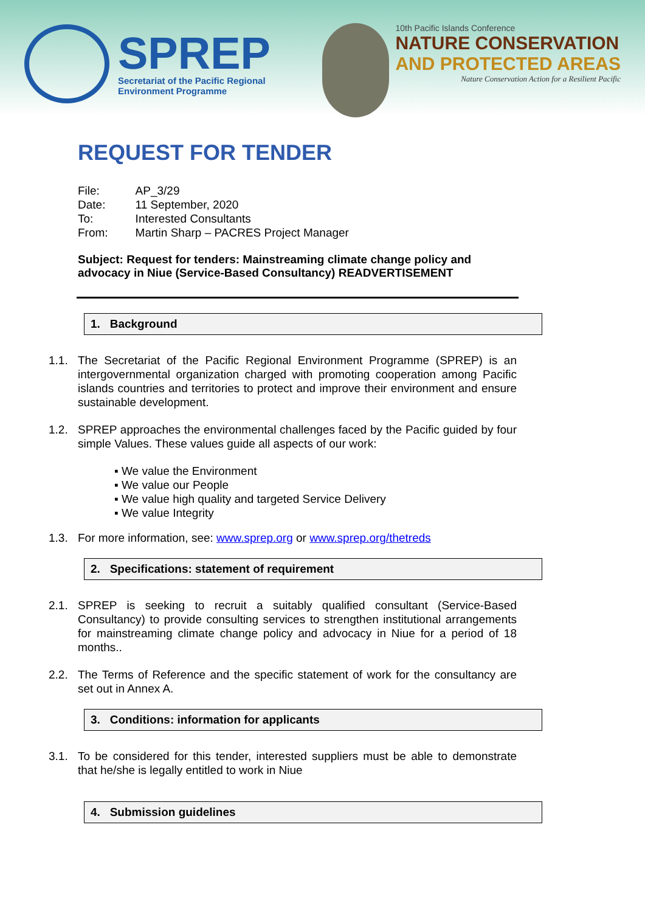SPREP
Secretariat of the Pacific Regional
Environment Programme
10th Pacific Islands Conference
NATURE CONSERVATION
AND PROTECTED AREAS
Nature Conservation Action for a Resilient Pacific
REQUEST FOR TENDER
| File: | AP_3/29 |
| Date: | 11 September, 2020 |
| To: | Interested Consultants |
| From: | Martin Sharp – PACRES Project Manager |
Subject: Request for tenders: Mainstreaming climate change policy and advocacy in Niue (Service-Based Consultancy) READVERTISEMENT
1. Background
1.1. The Secretariat of the Pacific Regional Environment Programme (SPREP) is an intergovernmental organization charged with promoting cooperation among Pacific islands countries and territories to protect and improve their environment and ensure sustainable development.
1.2. SPREP approaches the environmental challenges faced by the Pacific guided by four simple Values. These values guide all aspects of our work:
▪ We value the Environment
▪ We value our People
▪ We value high quality and targeted Service Delivery
▪ We value Integrity
1.3. For more information, see: www.sprep.org or www.sprep.org/thetreds
2. Specifications: statement of requirement
2.1. SPREP is seeking to recruit a suitably qualified consultant (Service-Based Consultancy) to provide consulting services to strengthen institutional arrangements for mainstreaming climate change policy and advocacy in Niue for a period of 18 months..
2.2. The Terms of Reference and the specific statement of work for the consultancy are set out in Annex A.
3. Conditions: information for applicants
3.1. To be considered for this tender, interested suppliers must be able to demonstrate that he/she is legally entitled to work in Niue
4. Submission guidelines